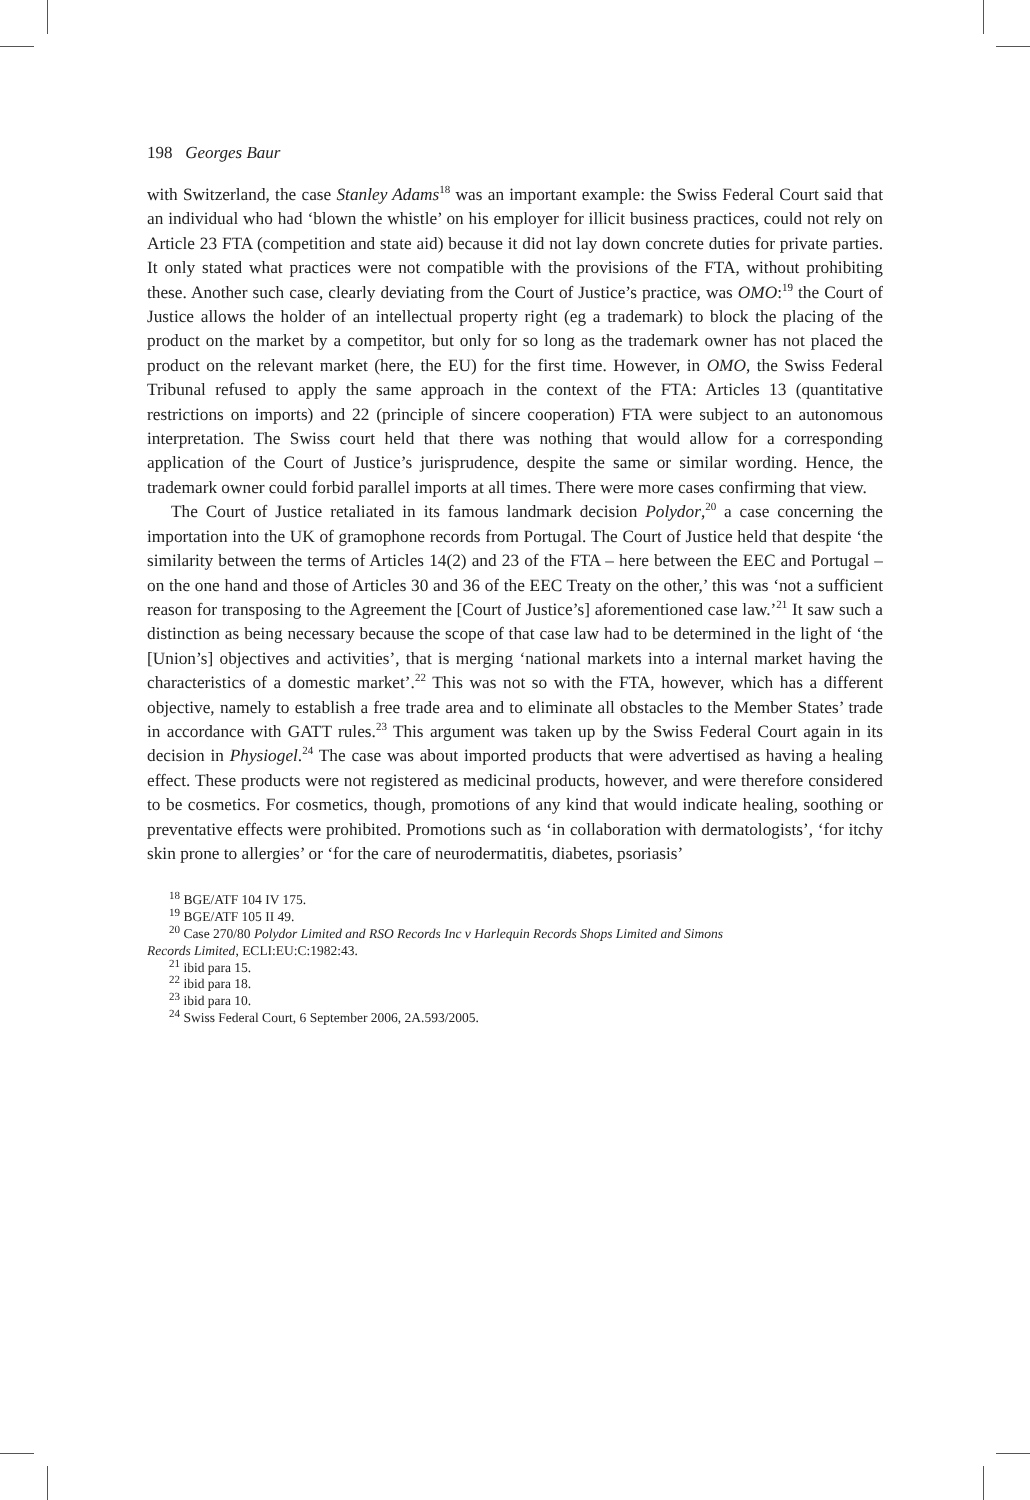198 Georges Baur
with Switzerland, the case Stanley Adams<sup>18</sup> was an important example: the Swiss Federal Court said that an individual who had ‘blown the whistle’ on his employer for illicit business practices, could not rely on Article 23 FTA (competition and state aid) because it did not lay down concrete duties for private parties. It only stated what practices were not compatible with the provisions of the FTA, without prohibiting these. Another such case, clearly deviating from the Court of Justice’s practice, was OMO:<sup>19</sup> the Court of Justice allows the holder of an intellectual property right (eg a trademark) to block the placing of the product on the market by a competitor, but only for so long as the trademark owner has not placed the product on the relevant market (here, the EU) for the first time. However, in OMO, the Swiss Federal Tribunal refused to apply the same approach in the context of the FTA: Articles 13 (quantitative restrictions on imports) and 22 (principle of sincere cooperation) FTA were subject to an autonomous interpretation. The Swiss court held that there was nothing that would allow for a corresponding application of the Court of Justice’s jurisprudence, despite the same or similar wording. Hence, the trademark owner could forbid parallel imports at all times. There were more cases confirming that view.
The Court of Justice retaliated in its famous landmark decision Polydor,<sup>20</sup> a case concerning the importation into the UK of gramophone records from Portugal. The Court of Justice held that despite ‘the similarity between the terms of Articles 14(2) and 23 of the FTA – here between the EEC and Portugal – on the one hand and those of Articles 30 and 36 of the EEC Treaty on the other,’ this was ‘not a sufficient reason for transposing to the Agreement the [Court of Justice’s] aforementioned case law.’<sup>21</sup> It saw such a distinction as being necessary because the scope of that case law had to be determined in the light of ‘the [Union’s] objectives and activities’, that is merging ‘national markets into a internal market having the characteristics of a domestic market’.<sup>22</sup> This was not so with the FTA, however, which has a different objective, namely to establish a free trade area and to eliminate all obstacles to the Member States’ trade in accordance with GATT rules.<sup>23</sup> This argument was taken up by the Swiss Federal Court again in its decision in Physiogel.<sup>24</sup> The case was about imported products that were advertised as having a healing effect. These products were not registered as medicinal products, however, and were therefore considered to be cosmetics. For cosmetics, though, promotions of any kind that would indicate healing, soothing or preventative effects were prohibited. Promotions such as ‘in collaboration with dermatologists’, ‘for itchy skin prone to allergies’ or ‘for the care of neurodermatitis, diabetes, psoriasis’
<sup>18</sup> BGE/ATF 104 IV 175.
<sup>19</sup> BGE/ATF 105 II 49.
<sup>20</sup> Case 270/80 Polydor Limited and RSO Records Inc v Harlequin Records Shops Limited and Simons
Records Limited, ECLI:EU:C:1982:43.
<sup>21</sup> ibid para 15.
<sup>22</sup> ibid para 18.
<sup>23</sup> ibid para 10.
<sup>24</sup> Swiss Federal Court, 6 September 2006, 2A.593/2005.